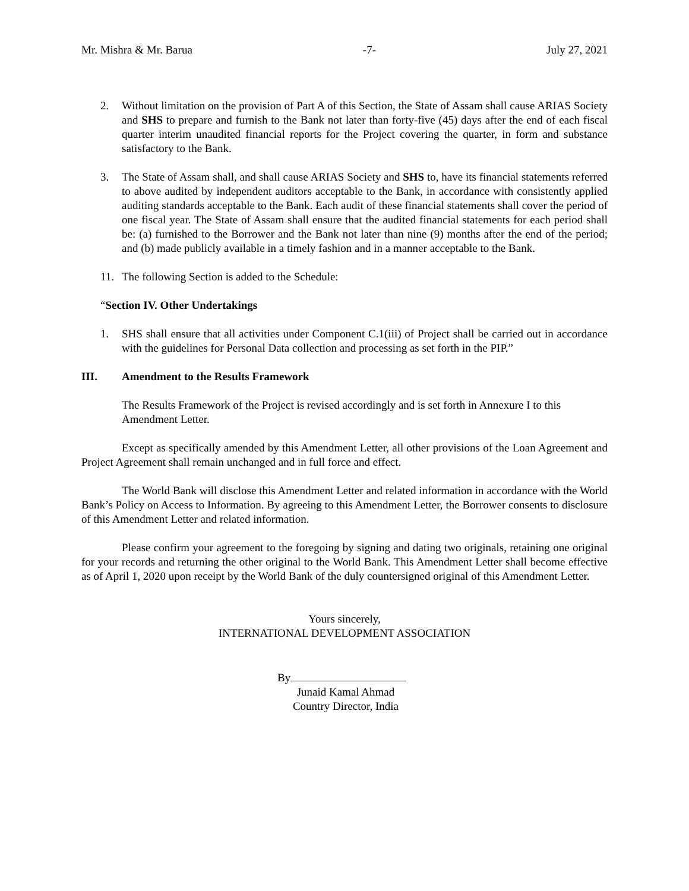Mr. Mishra & Mr. Barua -7- July 27, 2021
2. Without limitation on the provision of Part A of this Section, the State of Assam shall cause ARIAS Society and SHS to prepare and furnish to the Bank not later than forty-five (45) days after the end of each fiscal quarter interim unaudited financial reports for the Project covering the quarter, in form and substance satisfactory to the Bank.
3. The State of Assam shall, and shall cause ARIAS Society and SHS to, have its financial statements referred to above audited by independent auditors acceptable to the Bank, in accordance with consistently applied auditing standards acceptable to the Bank. Each audit of these financial statements shall cover the period of one fiscal year. The State of Assam shall ensure that the audited financial statements for each period shall be: (a) furnished to the Borrower and the Bank not later than nine (9) months after the end of the period; and (b) made publicly available in a timely fashion and in a manner acceptable to the Bank.
11. The following Section is added to the Schedule:
“Section IV. Other Undertakings
1. SHS shall ensure that all activities under Component C.1(iii) of Project shall be carried out in accordance with the guidelines for Personal Data collection and processing as set forth in the PIP.”
III. Amendment to the Results Framework
The Results Framework of the Project is revised accordingly and is set forth in Annexure I to this Amendment Letter.
Except as specifically amended by this Amendment Letter, all other provisions of the Loan Agreement and Project Agreement shall remain unchanged and in full force and effect.
The World Bank will disclose this Amendment Letter and related information in accordance with the World Bank’s Policy on Access to Information. By agreeing to this Amendment Letter, the Borrower consents to disclosure of this Amendment Letter and related information.
Please confirm your agreement to the foregoing by signing and dating two originals, retaining one original for your records and returning the other original to the World Bank. This Amendment Letter shall become effective as of April 1, 2020 upon receipt by the World Bank of the duly countersigned original of this Amendment Letter.
Yours sincerely,
INTERNATIONAL DEVELOPMENT ASSOCIATION
By
Junaid Kamal Ahmad
Country Director, India